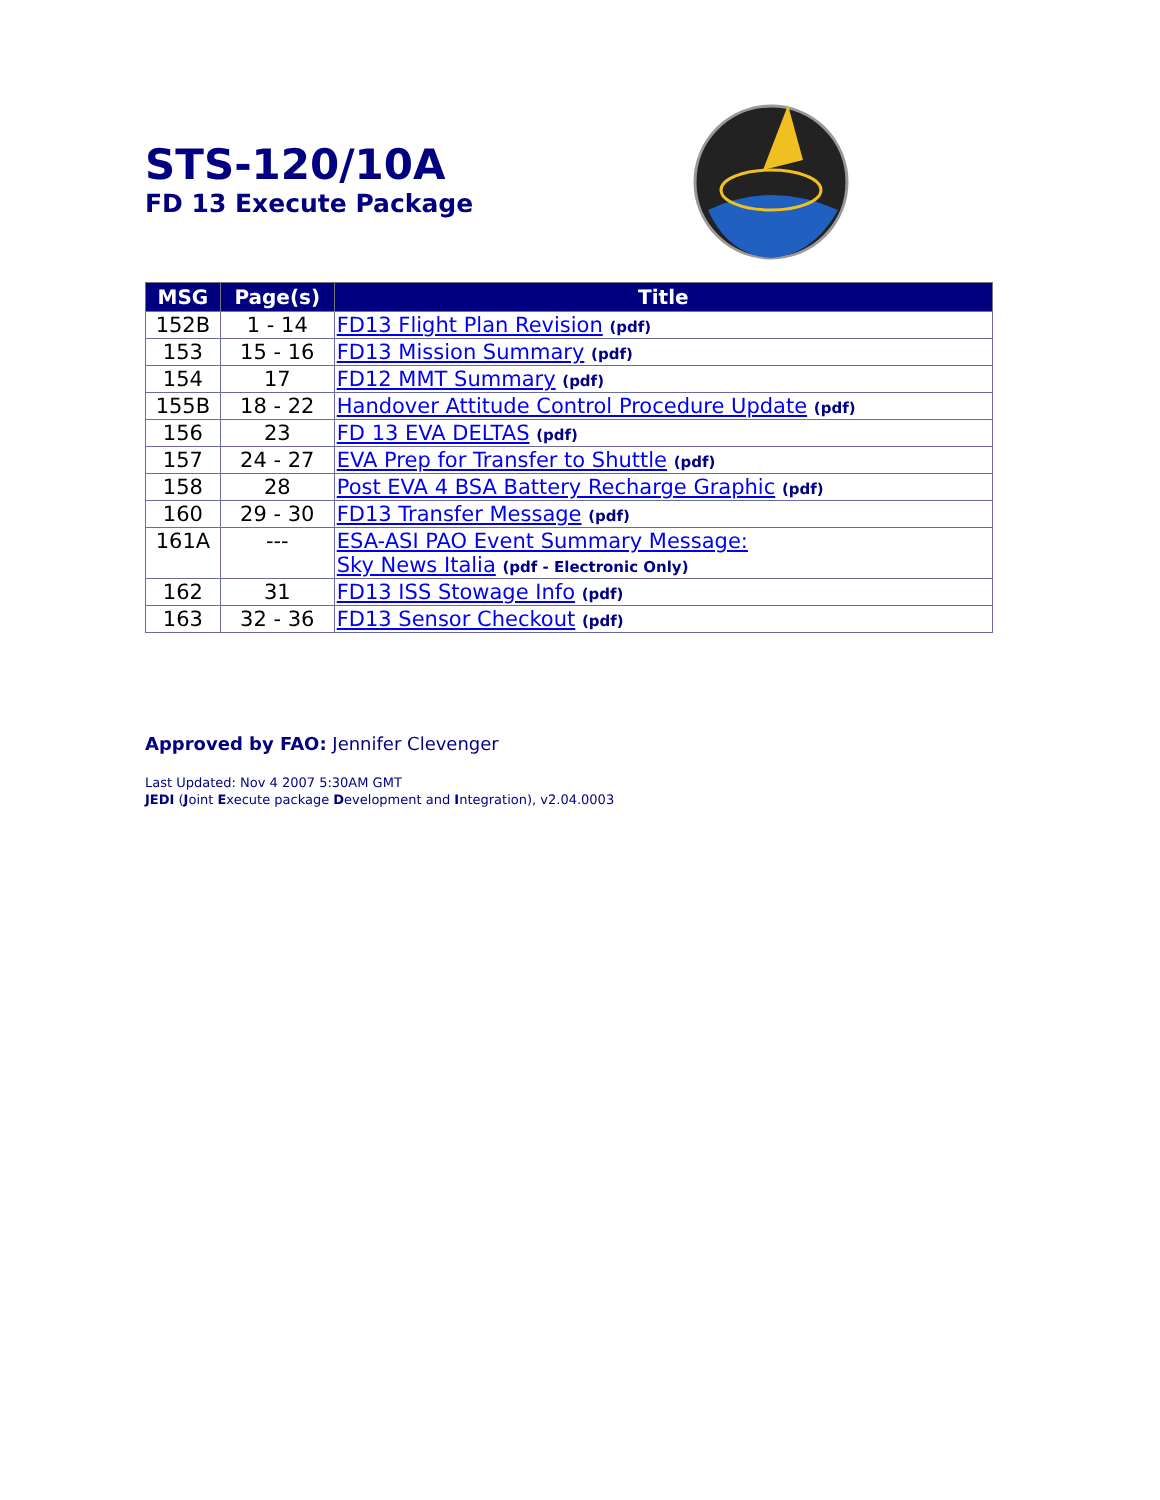STS-120/10A
FD 13 Execute Package
| MSG | Page(s) | Title |
| --- | --- | --- |
| 152B | 1 - 14 | FD13 Flight Plan Revision (pdf) |
| 153 | 15 - 16 | FD13 Mission Summary (pdf) |
| 154 | 17 | FD12 MMT Summary (pdf) |
| 155B | 18 - 22 | Handover Attitude Control Procedure Update (pdf) |
| 156 | 23 | FD 13 EVA DELTAS (pdf) |
| 157 | 24 - 27 | EVA Prep for Transfer to Shuttle (pdf) |
| 158 | 28 | Post EVA 4 BSA Battery Recharge Graphic (pdf) |
| 160 | 29 - 30 | FD13 Transfer Message (pdf) |
| 161A | --- | ESA-ASI PAO Event Summary Message: Sky News Italia (pdf - Electronic Only) |
| 162 | 31 | FD13 ISS Stowage Info (pdf) |
| 163 | 32 - 36 | FD13 Sensor Checkout (pdf) |
Approved by FAO: Jennifer Clevenger
Last Updated: Nov 4 2007 5:30AM GMT
JEDI (Joint Execute package Development and Integration), v2.04.0003